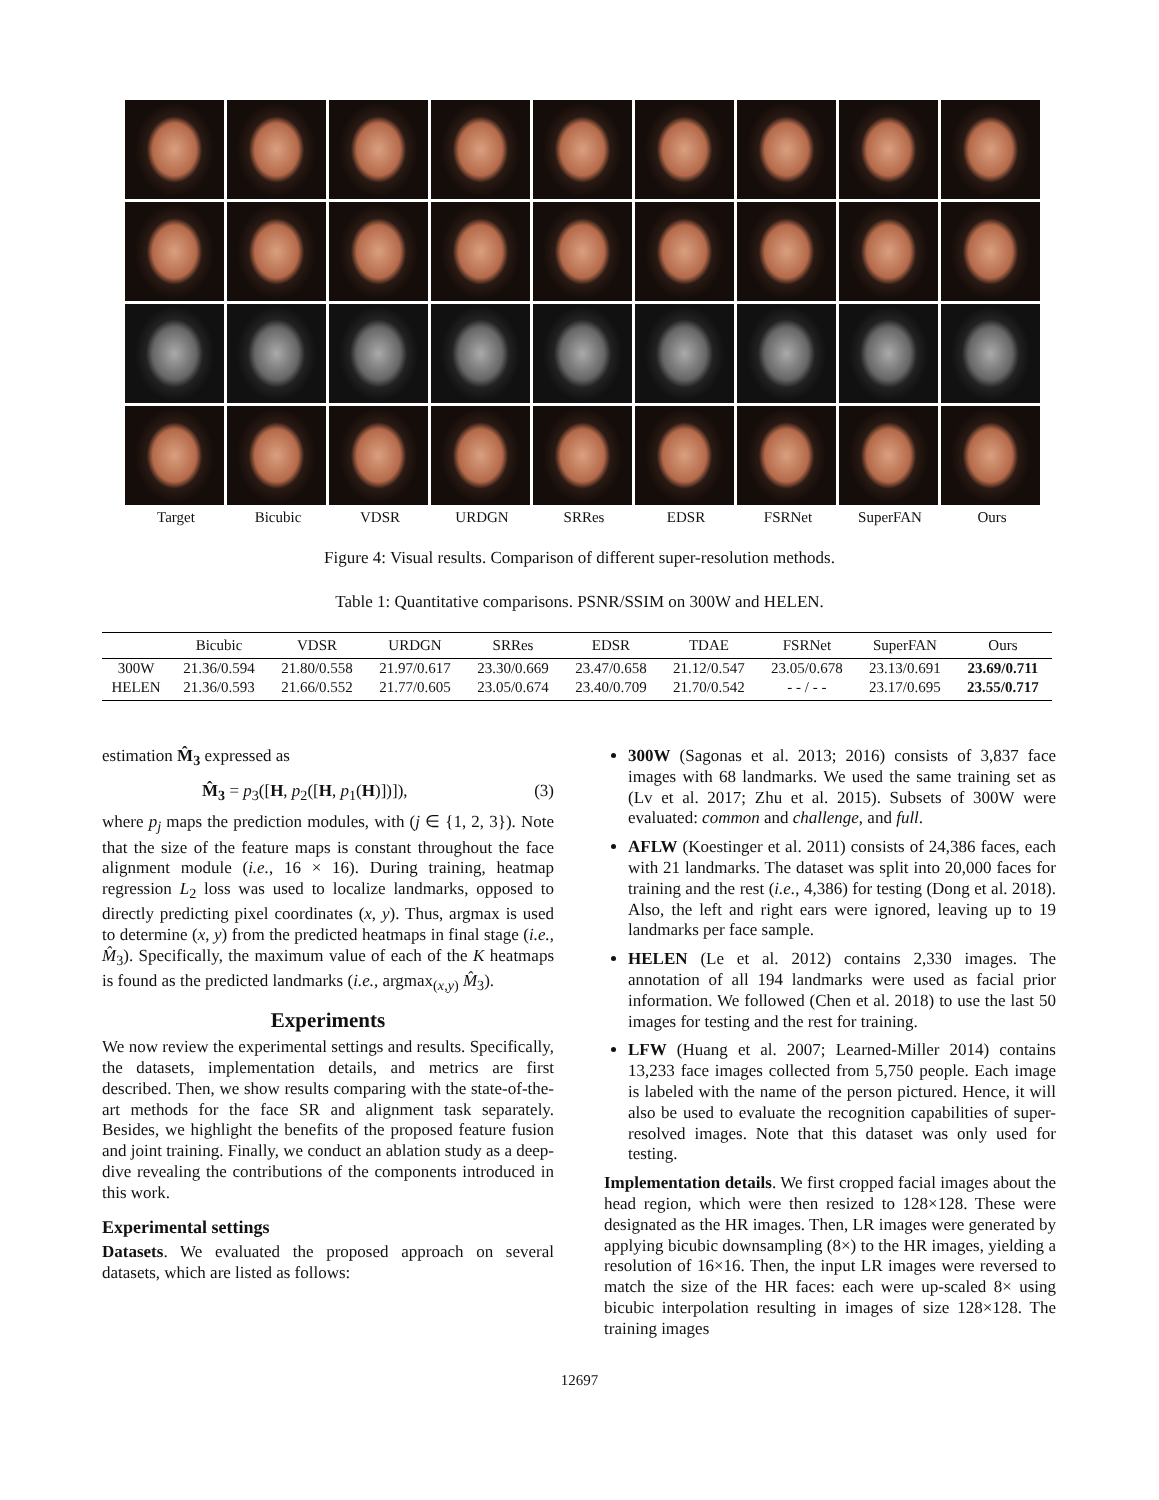Target Bicubic VDSR URDGN SRRes EDSR FSRNet SuperFAN Ours
Figure 4: Visual results. Comparison of different super-resolution methods.
Table 1: Quantitative comparisons. PSNR/SSIM on 300W and HELEN.
| | Bicubic | VDSR | URDGN | SRRes | EDSR | TDAE | FSRNet | SuperFAN | Ours |
| --- | --- | --- | --- | --- | --- | --- | --- | --- | --- |
| 300W | 21.36/0.594 | 21.80/0.558 | 21.97/0.617 | 23.30/0.669 | 23.47/0.658 | 21.12/0.547 | 23.05/0.678 | 23.13/0.691 | 23.69/0.711 |
| HELEN | 21.36/0.593 | 21.66/0.552 | 21.77/0.605 | 23.05/0.674 | 23.40/0.709 | 21.70/0.542 | - - / - - | 23.17/0.695 | 23.55/0.717 |
estimation M̂<sub>3</sub> expressed as
M̂<sub>3</sub> = p<sub>3</sub>([H, p<sub>2</sub>([H, p<sub>1</sub>(H)])]), (3)
where p<sub>j</sub> maps the prediction modules, with (j ∈ {1, 2, 3}). Note that the size of the feature maps is constant throughout the face alignment module (i.e., 16 × 16). During training, heatmap regression L<sub>2</sub> loss was used to localize landmarks, opposed to directly predicting pixel coordinates (x, y). Thus, argmax is used to determine (x, y) from the predicted heatmaps in final stage (i.e., M̂<sub>3</sub>). Specifically, the maximum value of each of the K heatmaps is found as the predicted landmarks (i.e., argmax<sub>(x,y)</sub> M̂<sub>3</sub>).
Experiments
We now review the experimental settings and results. Specifically, the datasets, implementation details, and metrics are first described. Then, we show results comparing with the state-of-the-art methods for the face SR and alignment task separately. Besides, we highlight the benefits of the proposed feature fusion and joint training. Finally, we conduct an ablation study as a deep-dive revealing the contributions of the components introduced in this work.
Experimental settings
Datasets. We evaluated the proposed approach on several datasets, which are listed as follows:
300W (Sagonas et al. 2013; 2016) consists of 3,837 face images with 68 landmarks. We used the same training set as (Lv et al. 2017; Zhu et al. 2015). Subsets of 300W were evaluated: common and challenge, and full.
AFLW (Koestinger et al. 2011) consists of 24,386 faces, each with 21 landmarks. The dataset was split into 20,000 faces for training and the rest (i.e., 4,386) for testing (Dong et al. 2018). Also, the left and right ears were ignored, leaving up to 19 landmarks per face sample.
HELEN (Le et al. 2012) contains 2,330 images. The annotation of all 194 landmarks were used as facial prior information. We followed (Chen et al. 2018) to use the last 50 images for testing and the rest for training.
LFW (Huang et al. 2007; Learned-Miller 2014) contains 13,233 face images collected from 5,750 people. Each image is labeled with the name of the person pictured. Hence, it will also be used to evaluate the recognition capabilities of super-resolved images. Note that this dataset was only used for testing.
Implementation details. We first cropped facial images about the head region, which were then resized to 128×128. These were designated as the HR images. Then, LR images were generated by applying bicubic downsampling (8×) to the HR images, yielding a resolution of 16×16. Then, the input LR images were reversed to match the size of the HR faces: each were up-scaled 8× using bicubic interpolation resulting in images of size 128×128. The training images
12697